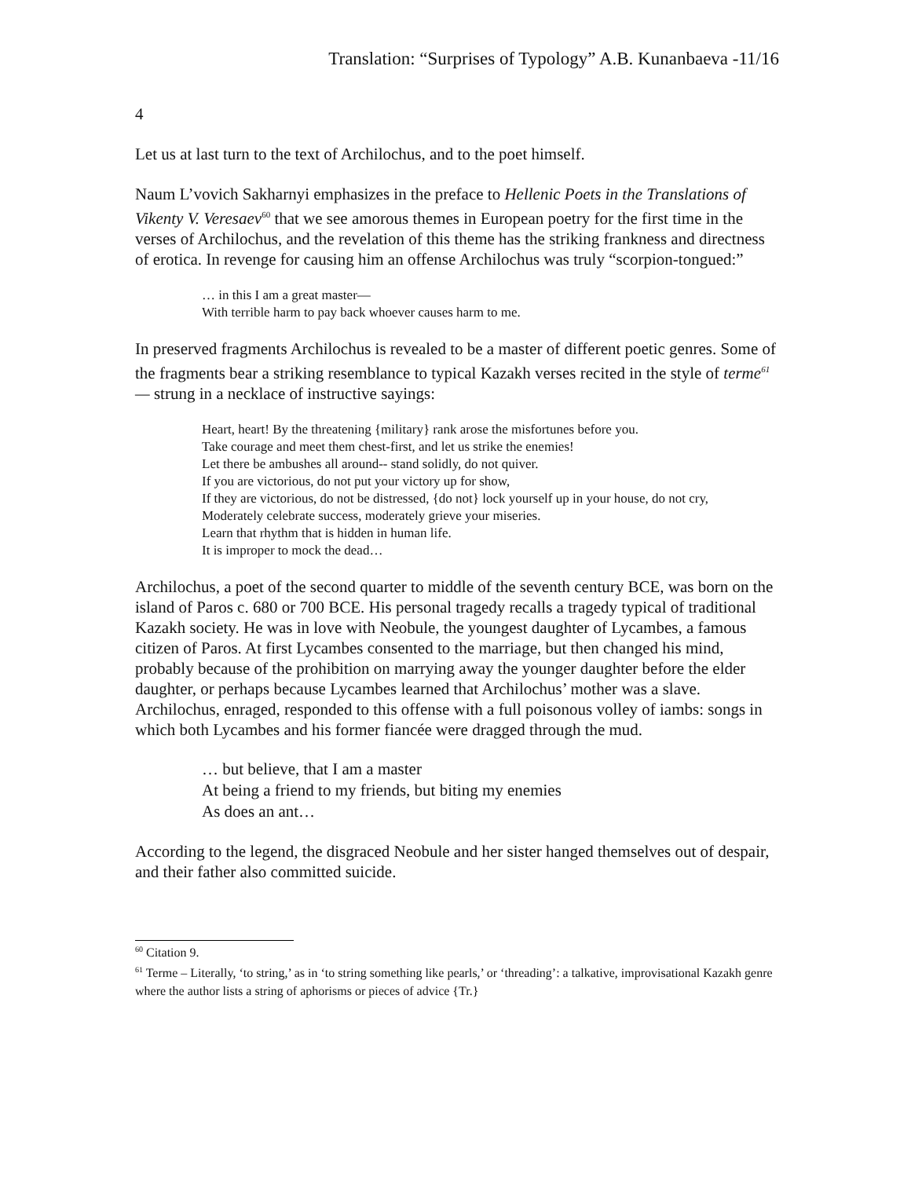Translation: “Surprises of Typology” A.B. Kunanbaeva -11/16
4
Let us at last turn to the text of Archilochus, and to the poet himself.
Naum L’vovich Sakharnyi emphasizes in the preface to Hellenic Poets in the Translations of Vikenty V. Veresaev<sup>60</sup> that we see amorous themes in European poetry for the first time in the verses of Archilochus, and the revelation of this theme has the striking frankness and directness of erotica. In revenge for causing him an offense Archilochus was truly “scorpion-tongued:”
… in this I am a great master—
With terrible harm to pay back whoever causes harm to me.
In preserved fragments Archilochus is revealed to be a master of different poetic genres. Some of the fragments bear a striking resemblance to typical Kazakh verses recited in the style of terme<sup>61</sup>— strung in a necklace of instructive sayings:
Heart, heart! By the threatening {military} rank arose the misfortunes before you.
Take courage and meet them chest-first, and let us strike the enemies!
Let there be ambushes all around-- stand solidly, do not quiver.
If you are victorious, do not put your victory up for show,
If they are victorious, do not be distressed, {do not} lock yourself up in your house, do not cry,
Moderately celebrate success, moderately grieve your miseries.
Learn that rhythm that is hidden in human life.
It is improper to mock the dead…
Archilochus, a poet of the second quarter to middle of the seventh century BCE, was born on the island of Paros c. 680 or 700 BCE. His personal tragedy recalls a tragedy typical of traditional Kazakh society. He was in love with Neobule, the youngest daughter of Lycambes, a famous citizen of Paros. At first Lycambes consented to the marriage, but then changed his mind, probably because of the prohibition on marrying away the younger daughter before the elder daughter, or perhaps because Lycambes learned that Archilochus’ mother was a slave. Archilochus, enraged, responded to this offense with a full poisonous volley of iambs: songs in which both Lycambes and his former fiancée were dragged through the mud.
… but believe, that I am a master
At being a friend to my friends, but biting my enemies
As does an ant…
According to the legend, the disgraced Neobule and her sister hanged themselves out of despair, and their father also committed suicide.
<sup>60</sup> Citation 9.
<sup>61</sup> Terme – Literally, ‘to string,’ as in ‘to string something like pearls,’ or ‘threading’: a talkative, improvisational Kazakh genre where the author lists a string of aphorisms or pieces of advice {Tr.}